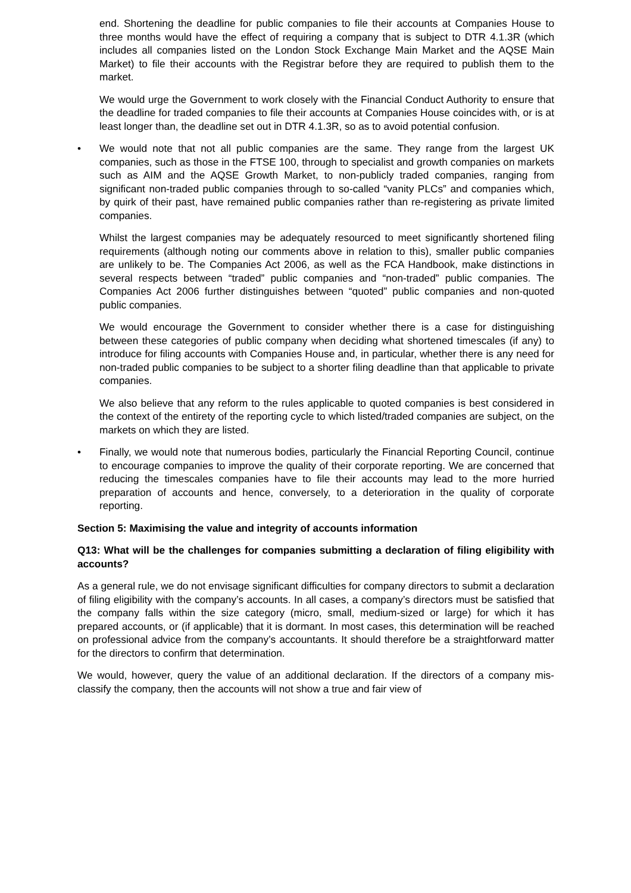end. Shortening the deadline for public companies to file their accounts at Companies House to three months would have the effect of requiring a company that is subject to DTR 4.1.3R (which includes all companies listed on the London Stock Exchange Main Market and the AQSE Main Market) to file their accounts with the Registrar before they are required to publish them to the market.
We would urge the Government to work closely with the Financial Conduct Authority to ensure that the deadline for traded companies to file their accounts at Companies House coincides with, or is at least longer than, the deadline set out in DTR 4.1.3R, so as to avoid potential confusion.
• We would note that not all public companies are the same. They range from the largest UK companies, such as those in the FTSE 100, through to specialist and growth companies on markets such as AIM and the AQSE Growth Market, to non-publicly traded companies, ranging from significant non-traded public companies through to so-called “vanity PLCs” and companies which, by quirk of their past, have remained public companies rather than re-registering as private limited companies.
Whilst the largest companies may be adequately resourced to meet significantly shortened filing requirements (although noting our comments above in relation to this), smaller public companies are unlikely to be. The Companies Act 2006, as well as the FCA Handbook, make distinctions in several respects between “traded” public companies and “non-traded” public companies. The Companies Act 2006 further distinguishes between “quoted” public companies and non-quoted public companies.
We would encourage the Government to consider whether there is a case for distinguishing between these categories of public company when deciding what shortened timescales (if any) to introduce for filing accounts with Companies House and, in particular, whether there is any need for non-traded public companies to be subject to a shorter filing deadline than that applicable to private companies.
We also believe that any reform to the rules applicable to quoted companies is best considered in the context of the entirety of the reporting cycle to which listed/traded companies are subject, on the markets on which they are listed.
• Finally, we would note that numerous bodies, particularly the Financial Reporting Council, continue to encourage companies to improve the quality of their corporate reporting. We are concerned that reducing the timescales companies have to file their accounts may lead to the more hurried preparation of accounts and hence, conversely, to a deterioration in the quality of corporate reporting.
Section 5: Maximising the value and integrity of accounts information
Q13: What will be the challenges for companies submitting a declaration of filing eligibility with accounts?
As a general rule, we do not envisage significant difficulties for company directors to submit a declaration of filing eligibility with the company’s accounts. In all cases, a company’s directors must be satisfied that the company falls within the size category (micro, small, medium-sized or large) for which it has prepared accounts, or (if applicable) that it is dormant. In most cases, this determination will be reached on professional advice from the company’s accountants. It should therefore be a straightforward matter for the directors to confirm that determination.
We would, however, query the value of an additional declaration. If the directors of a company mis-classify the company, then the accounts will not show a true and fair view of